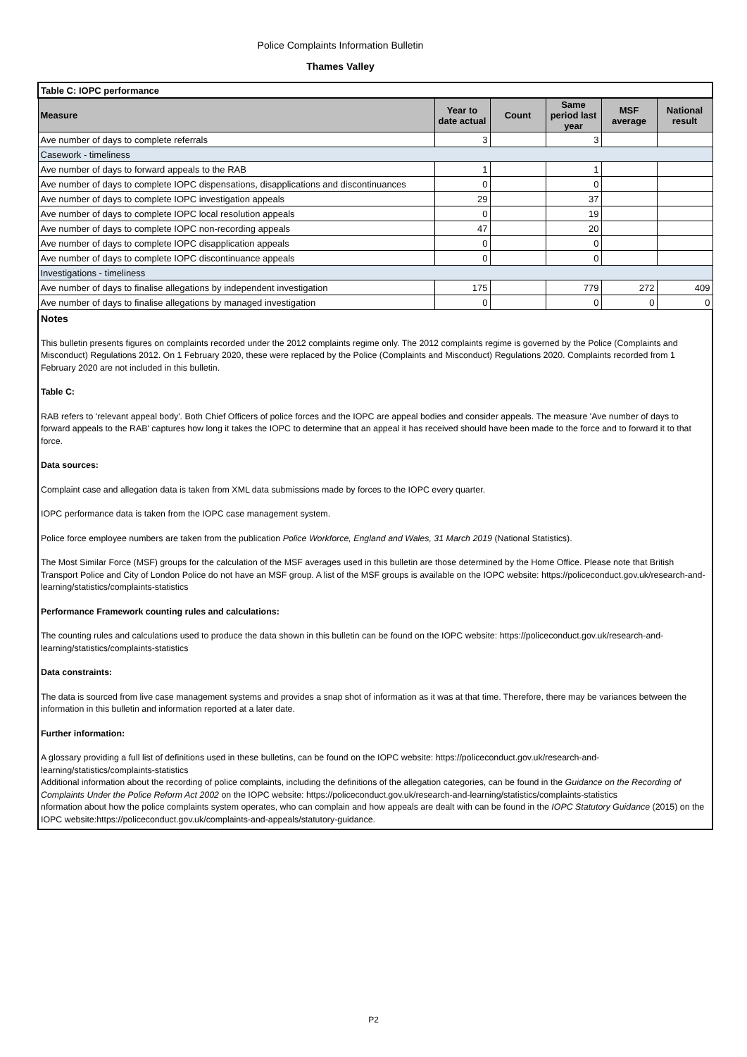Police Complaints Information Bulletin
Thames Valley
| Table C: IOPC performance | | | | | |
| Measure | Year to date actual | Count | Same period last year | MSF average | National result |
| Ave number of days to complete referrals | 3 | | 3 | | |
| Casework - timeliness | | | | | |
| Ave number of days to forward appeals to the RAB | 1 | | 1 | | |
| Ave number of days to complete IOPC dispensations, disapplications and discontinuances | 0 | | 0 | | |
| Ave number of days to complete IOPC investigation appeals | 29 | | 37 | | |
| Ave number of days to complete IOPC local resolution appeals | 0 | | 19 | | |
| Ave number of days to complete IOPC non-recording appeals | 47 | | 20 | | |
| Ave number of days to complete IOPC disapplication appeals | 0 | | 0 | | |
| Ave number of days to complete IOPC discontinuance appeals | 0 | | 0 | | |
| Investigations - timeliness | | | | | |
| Ave number of days to finalise allegations by independent investigation | 175 | | 779 | 272 | 409 |
| Ave number of days to finalise allegations by managed investigation | 0 | | 0 | 0 | 0 |
Notes
This bulletin presents figures on complaints recorded under the 2012 complaints regime only. The 2012 complaints regime is governed by the Police (Complaints and Misconduct) Regulations 2012. On 1 February 2020, these were replaced by the Police (Complaints and Misconduct) Regulations 2020. Complaints recorded from 1 February 2020 are not included in this bulletin.
Table C:
RAB refers to 'relevant appeal body'. Both Chief Officers of police forces and the IOPC are appeal bodies and consider appeals. The measure 'Ave number of days to forward appeals to the RAB' captures how long it takes the IOPC to determine that an appeal it has received should have been made to the force and to forward it to that force.
Data sources:
Complaint case and allegation data is taken from XML data submissions made by forces to the IOPC every quarter.
IOPC performance data is taken from the IOPC case management system.
Police force employee numbers are taken from the publication Police Workforce, England and Wales, 31 March 2019 (National Statistics).
The Most Similar Force (MSF) groups for the calculation of the MSF averages used in this bulletin are those determined by the Home Office. Please note that British Transport Police and City of London Police do not have an MSF group. A list of the MSF groups is available on the IOPC website: https://policeconduct.gov.uk/research-and-learning/statistics/complaints-statistics
Performance Framework counting rules and calculations:
The counting rules and calculations used to produce the data shown in this bulletin can be found on the IOPC website: https://policeconduct.gov.uk/research-and-learning/statistics/complaints-statistics
Data constraints:
The data is sourced from live case management systems and provides a snap shot of information as it was at that time. Therefore, there may be variances between the information in this bulletin and information reported at a later date.
Further information:
A glossary providing a full list of definitions used in these bulletins, can be found on the IOPC website: https://policeconduct.gov.uk/research-and-learning/statistics/complaints-statistics
Additional information about the recording of police complaints, including the definitions of the allegation categories, can be found in the Guidance on the Recording of Complaints Under the Police Reform Act 2002 on the IOPC website: https://policeconduct.gov.uk/research-and-learning/statistics/complaints-statistics
nformation about how the police complaints system operates, who can complain and how appeals are dealt with can be found in the IOPC Statutory Guidance (2015) on the IOPC website:https://policeconduct.gov.uk/complaints-and-appeals/statutory-guidance.
P2